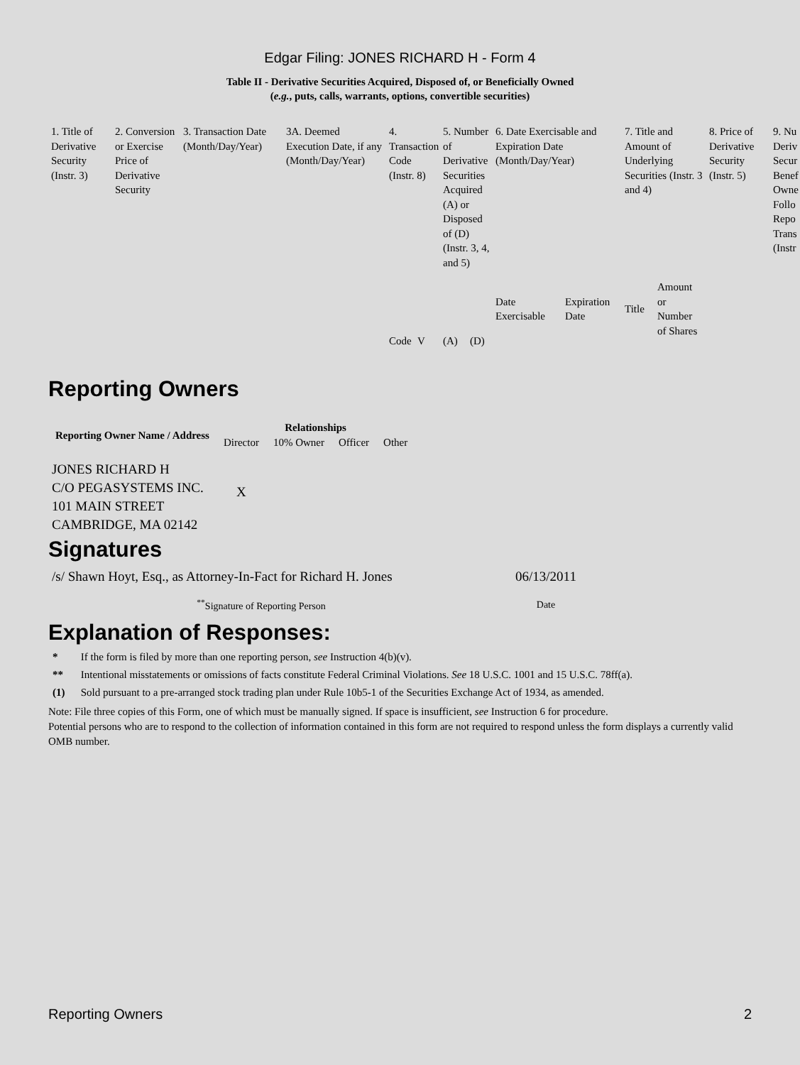Edgar Filing: JONES RICHARD H - Form 4
Table II - Derivative Securities Acquired, Disposed of, or Beneficially Owned
(e.g., puts, calls, warrants, options, convertible securities)
| 1. Title of Derivative Security (Instr. 3) | 2. Conversion or Exercise Price of Derivative Security | 3. Transaction Date (Month/Day/Year) | 3A. Deemed Execution Date, if any (Month/Day/Year) | 4. Transaction Code (Instr. 8) | | 5. Number of Derivative Securities Acquired (A) or Disposed of (D) (Instr. 3, 4, and 5) | | 6. Date Exercisable and Expiration Date (Month/Day/Year) | | 7. Title and Amount of Underlying Securities (Instr. 3 and 4) | | 8. Price of Derivative Security (Instr. 5) | 9. Nu Deriv Secur Benef Owne Follo Repo Trans (Instr |
| | | | | Code | V | (A) | (D) | Date Exercisable | Expiration Date | Title | Amount or Number of Shares | | |
Reporting Owners
| Reporting Owner Name / Address | Relationships | | | |
| --- | --- | --- | --- | --- |
| | Director | 10% Owner | Officer | Other |
| JONES RICHARD H C/O PEGASYSTEMS INC. 101 MAIN STREET CAMBRIDGE, MA 02142 | X | | | |
Signatures
| /s/ Shawn Hoyt, Esq., as Attorney-In-Fact for Richard H. Jones | 06/13/2011 |
| <sup>**</sup> Signature of Reporting Person | Date |
Explanation of Responses:
* If the form is filed by more than one reporting person, see Instruction 4(b)(v).
** Intentional misstatements or omissions of facts constitute Federal Criminal Violations. See 18 U.S.C. 1001 and 15 U.S.C. 78ff(a).
(1) Sold pursuant to a pre-arranged stock trading plan under Rule 10b5-1 of the Securities Exchange Act of 1934, as amended.
Note: File three copies of this Form, one of which must be manually signed. If space is insufficient, see Instruction 6 for procedure.
Potential persons who are to respond to the collection of information contained in this form are not required to respond unless the form displays a currently valid OMB number.
Reporting Owners 2